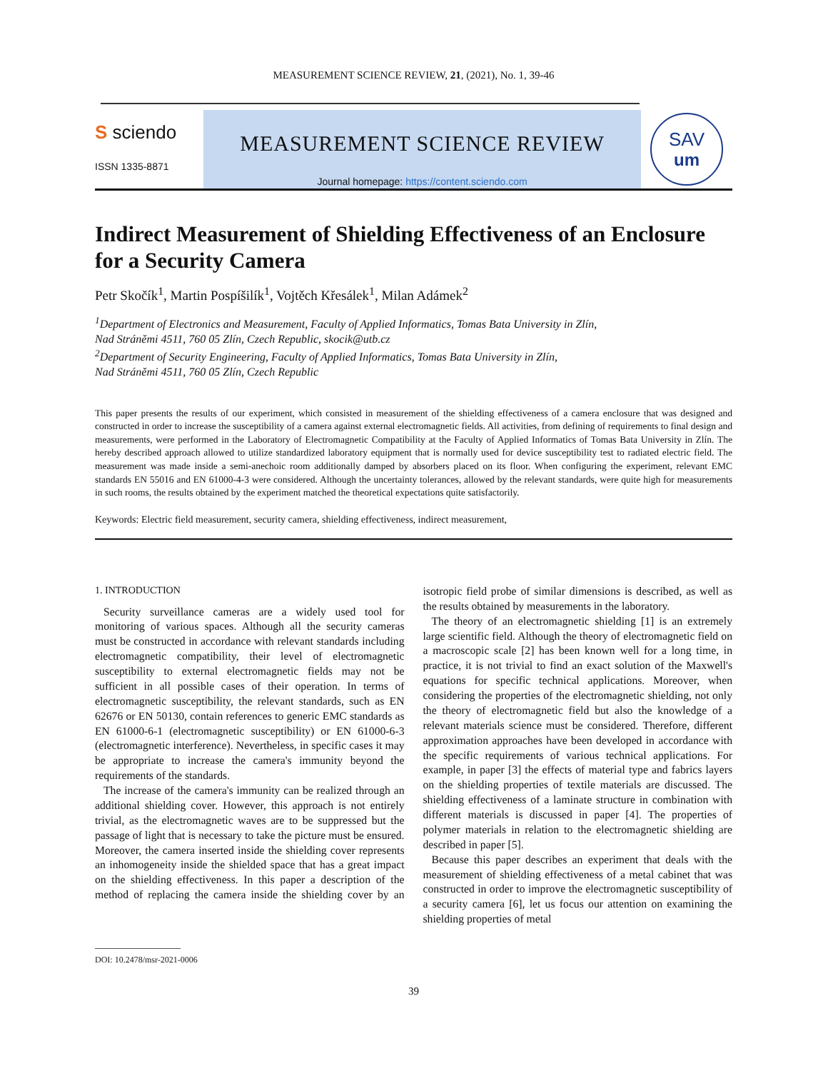MEASUREMENT SCIENCE REVIEW, 21, (2021), No. 1, 39-46
S sciendo
ISSN 1335-8871
MEASUREMENT SCIENCE REVIEW
Journal homepage: https://content.sciendo.com
SAV
um
Indirect Measurement of Shielding Effectiveness of an Enclosure for a Security Camera
Petr Skočík<sup>1</sup>, Martin Pospíšilík<sup>1</sup>, Vojtěch Křesálek<sup>1</sup>, Milan Adámek<sup>2</sup>
<sup>1</sup> Department of Electronics and Measurement, Faculty of Applied Informatics, Tomas Bata University in Zlín,
Nad Stráněmi 4511, 760 05 Zlín, Czech Republic, skocik@utb.cz
<sup>2</sup> Department of Security Engineering, Faculty of Applied Informatics, Tomas Bata University in Zlín,
Nad Stráněmi 4511, 760 05 Zlín, Czech Republic
This paper presents the results of our experiment, which consisted in measurement of the shielding effectiveness of a camera enclosure that was designed and constructed in order to increase the susceptibility of a camera against external electromagnetic fields. All activities, from defining of requirements to final design and measurements, were performed in the Laboratory of Electromagnetic Compatibility at the Faculty of Applied Informatics of Tomas Bata University in Zlín. The hereby described approach allowed to utilize standardized laboratory equipment that is normally used for device susceptibility test to radiated electric field. The measurement was made inside a semi-anechoic room additionally damped by absorbers placed on its floor. When configuring the experiment, relevant EMC standards EN 55016 and EN 61000-4-3 were considered. Although the uncertainty tolerances, allowed by the relevant standards, were quite high for measurements in such rooms, the results obtained by the experiment matched the theoretical expectations quite satisfactorily.
Keywords: Electric field measurement, security camera, shielding effectiveness, indirect measurement,
1. INTRODUCTION
Security surveillance cameras are a widely used tool for monitoring of various spaces. Although all the security cameras must be constructed in accordance with relevant standards including electromagnetic compatibility, their level of electromagnetic susceptibility to external electromagnetic fields may not be sufficient in all possible cases of their operation. In terms of electromagnetic susceptibility, the relevant standards, such as EN 62676 or EN 50130, contain references to generic EMC standards as EN 61000-6-1 (electromagnetic susceptibility) or EN 61000-6-3 (electromagnetic interference). Nevertheless, in specific cases it may be appropriate to increase the camera's immunity beyond the requirements of the standards.
The increase of the camera's immunity can be realized through an additional shielding cover. However, this approach is not entirely trivial, as the electromagnetic waves are to be suppressed but the passage of light that is necessary to take the picture must be ensured. Moreover, the camera inserted inside the shielding cover represents an inhomogeneity inside the shielded space that has a great impact on the shielding effectiveness. In this paper a description of the method of replacing the camera inside the shielding cover by an isotropic field probe of similar dimensions is described, as well as the results obtained by measurements in the laboratory.
The theory of an electromagnetic shielding [1] is an extremely large scientific field. Although the theory of electromagnetic field on a macroscopic scale [2] has been known well for a long time, in practice, it is not trivial to find an exact solution of the Maxwell's equations for specific technical applications. Moreover, when considering the properties of the electromagnetic shielding, not only the theory of electromagnetic field but also the knowledge of a relevant materials science must be considered. Therefore, different approximation approaches have been developed in accordance with the specific requirements of various technical applications. For example, in paper [3] the effects of material type and fabrics layers on the shielding properties of textile materials are discussed. The shielding effectiveness of a laminate structure in combination with different materials is discussed in paper [4]. The properties of polymer materials in relation to the electromagnetic shielding are described in paper [5].
Because this paper describes an experiment that deals with the measurement of shielding effectiveness of a metal cabinet that was constructed in order to improve the electromagnetic susceptibility of a security camera [6], let us focus our attention on examining the shielding properties of metal
DOI: 10.2478/msr-2021-0006
39